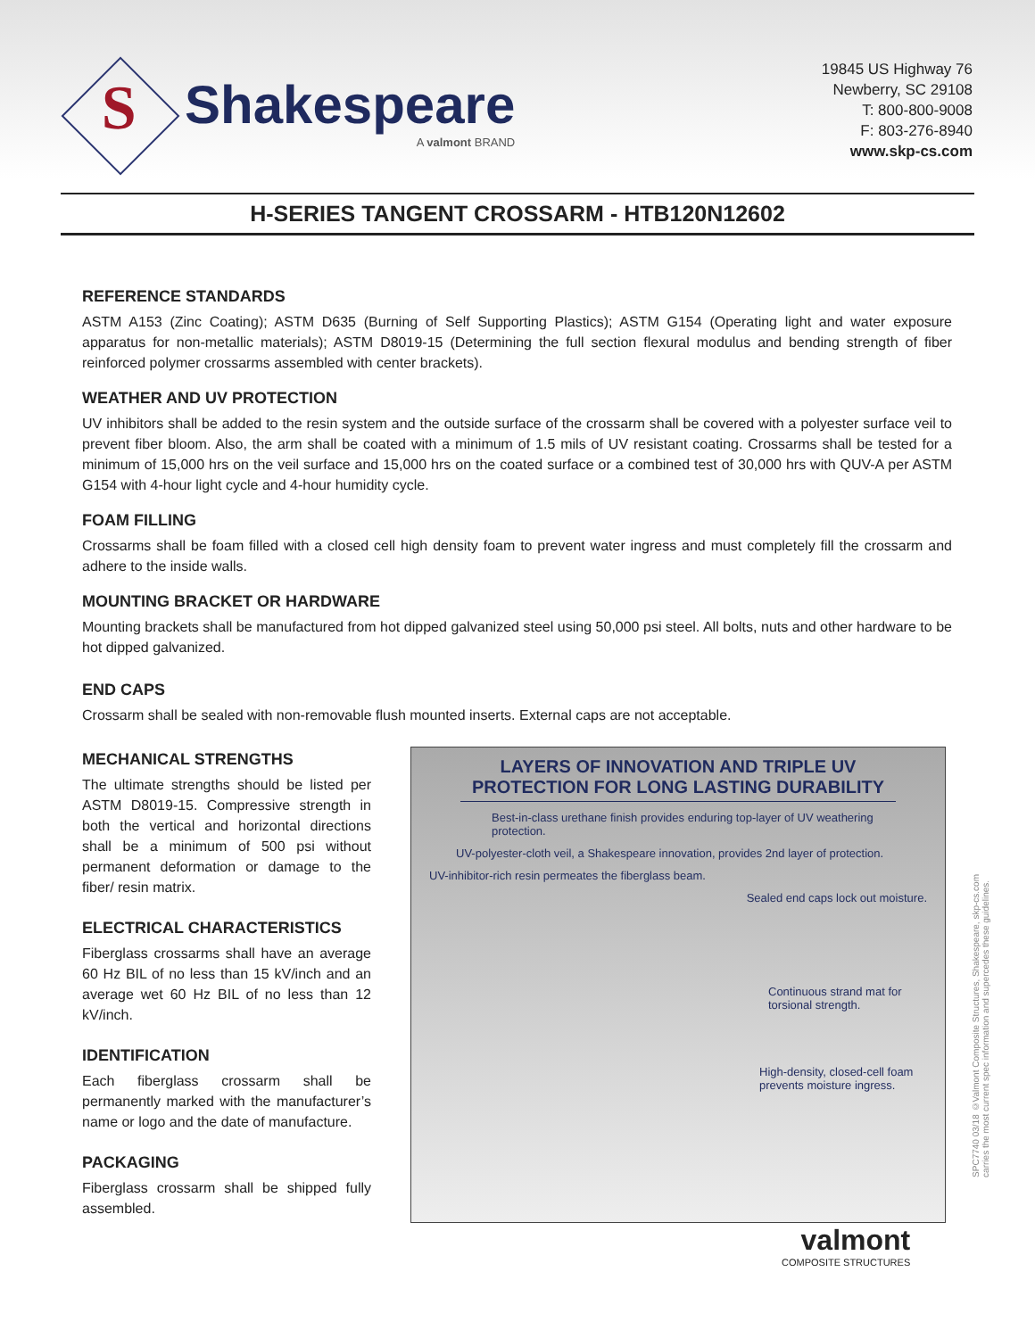S
Shakespeare
A valmont BRAND
19845 US Highway 76
Newberry, SC 29108
T: 800-800-9008
F: 803-276-8940
www.skp-cs.com
H-SERIES TANGENT CROSSARM - HTB120N12602
REFERENCE STANDARDS
ASTM A153 (Zinc Coating); ASTM D635 (Burning of Self Supporting Plastics); ASTM G154 (Operating light and water exposure apparatus for non-metallic materials); ASTM D8019-15 (Determining the full section flexural modulus and bending strength of fiber reinforced polymer crossarms assembled with center brackets).
WEATHER AND UV PROTECTION
UV inhibitors shall be added to the resin system and the outside surface of the crossarm shall be covered with a polyester surface veil to prevent fiber bloom. Also, the arm shall be coated with a minimum of 1.5 mils of UV resistant coating. Crossarms shall be tested for a minimum of 15,000 hrs on the veil surface and 15,000 hrs on the coated surface or a combined test of 30,000 hrs with QUV-A per ASTM G154 with 4-hour light cycle and 4-hour humidity cycle.
FOAM FILLING
Crossarms shall be foam filled with a closed cell high density foam to prevent water ingress and must completely fill the crossarm and adhere to the inside walls.
MOUNTING BRACKET OR HARDWARE
Mounting brackets shall be manufactured from hot dipped galvanized steel using 50,000 psi steel. All bolts, nuts and other hardware to be hot dipped galvanized.
END CAPS
Crossarm shall be sealed with non-removable flush mounted inserts. External caps are not acceptable.
MECHANICAL STRENGTHS
The ultimate strengths should be listed per ASTM D8019-15. Compressive strength in both the vertical and horizontal directions shall be a minimum of 500 psi without permanent deformation or damage to the fiber/ resin matrix.
ELECTRICAL CHARACTERISTICS
Fiberglass crossarms shall have an average 60 Hz BIL of no less than 15 kV/inch and an average wet 60 Hz BIL of no less than 12 kV/inch.
IDENTIFICATION
Each fiberglass crossarm shall be permanently marked with the manufacturer’s name or logo and the date of manufacture.
PACKAGING
Fiberglass crossarm shall be shipped fully assembled.
LAYERS OF INNOVATION AND TRIPLE UV PROTECTION FOR LONG LASTING DURABILITY
Best-in-class urethane finish provides enduring top-layer of UV weathering protection.
UV-polyester-cloth veil, a Shakespeare innovation, provides 2nd layer of protection.
UV-inhibitor-rich resin permeates the fiberglass beam.
Sealed end caps lock out moisture.
Continuous strand mat for torsional strength.
High-density, closed-cell foam prevents moisture ingress.
valmont
COMPOSITE STRUCTURES
SPC7740 03/18 ©Valmont Composite Structures, Shakespeare, skp-cs.com
carries the most current spec information and supercedes these guidelines.